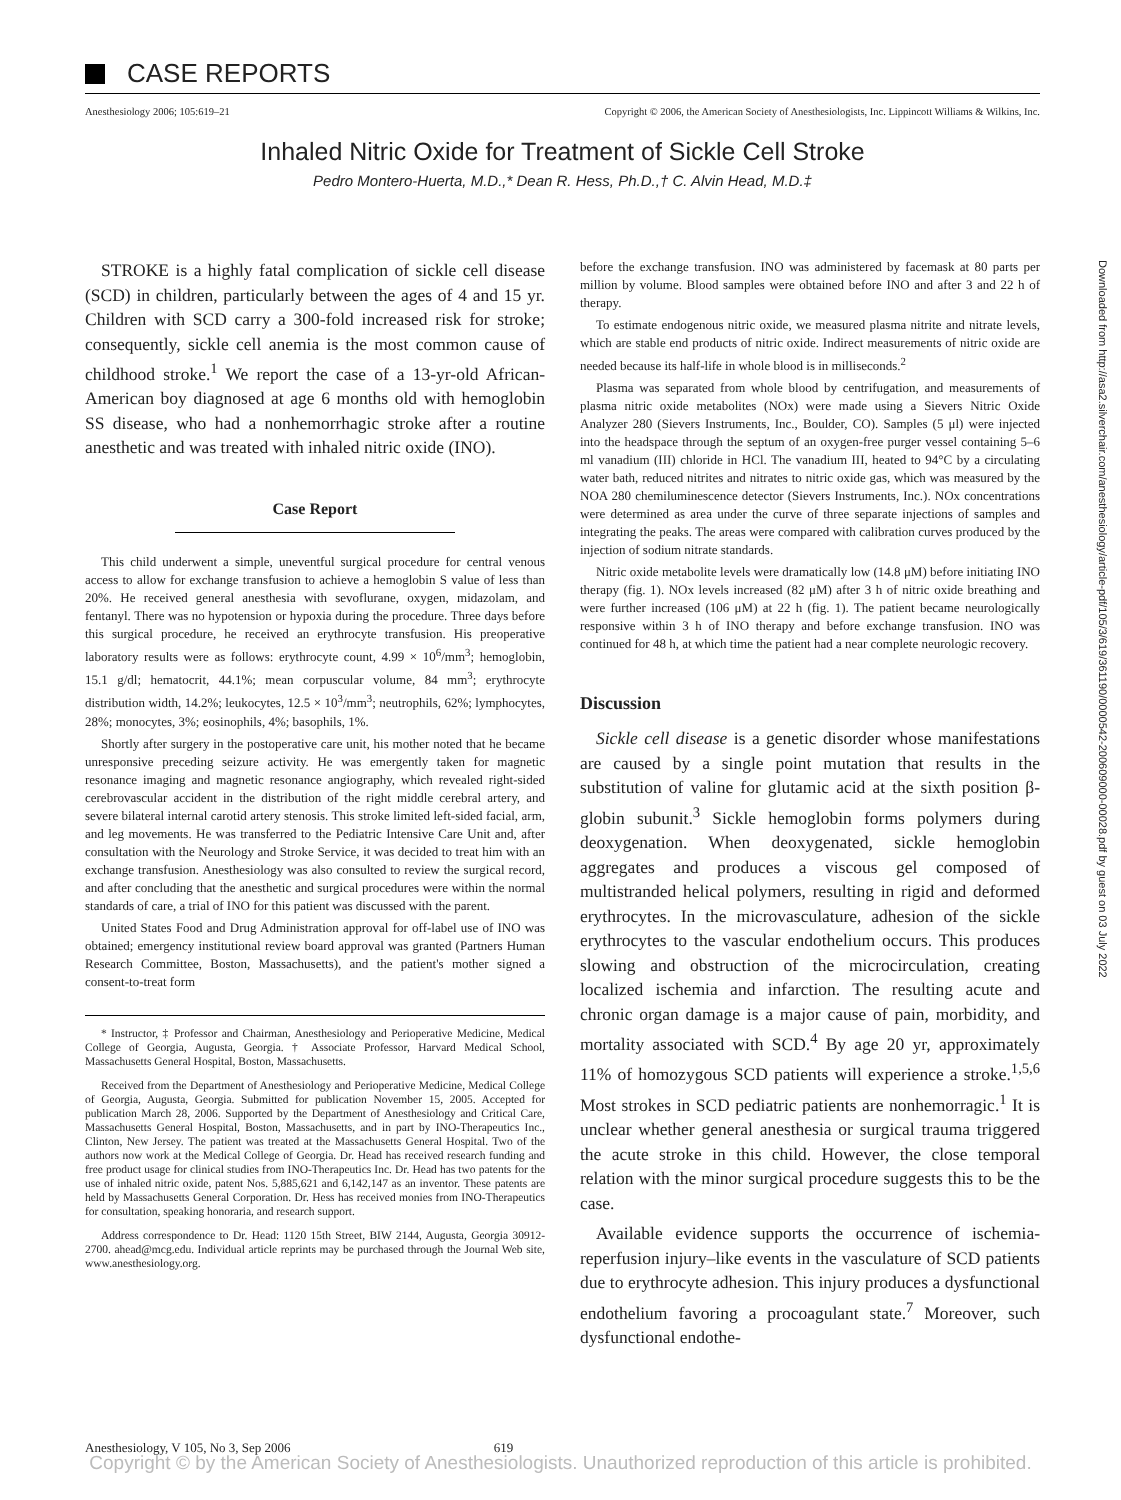CASE REPORTS
Anesthesiology 2006; 105:619–21 Copyright © 2006, the American Society of Anesthesiologists, Inc. Lippincott Williams & Wilkins, Inc.
Inhaled Nitric Oxide for Treatment of Sickle Cell Stroke
Pedro Montero-Huerta, M.D.,* Dean R. Hess, Ph.D.,† C. Alvin Head, M.D.‡
STROKE is a highly fatal complication of sickle cell disease (SCD) in children, particularly between the ages of 4 and 15 yr. Children with SCD carry a 300-fold increased risk for stroke; consequently, sickle cell anemia is the most common cause of childhood stroke.<sup>1</sup> We report the case of a 13-yr-old African-American boy diagnosed at age 6 months old with hemoglobin SS disease, who had a nonhemorrhagic stroke after a routine anesthetic and was treated with inhaled nitric oxide (INO).
Case Report
This child underwent a simple, uneventful surgical procedure for central venous access to allow for exchange transfusion to achieve a hemoglobin S value of less than 20%. He received general anesthesia with sevoflurane, oxygen, midazolam, and fentanyl. There was no hypotension or hypoxia during the procedure. Three days before this surgical procedure, he received an erythrocyte transfusion. His preoperative laboratory results were as follows: erythrocyte count, 4.99 × 10<sup>6</sup>/mm<sup>3</sup>; hemoglobin, 15.1 g/dl; hematocrit, 44.1%; mean corpuscular volume, 84 mm<sup>3</sup>; erythrocyte distribution width, 14.2%; leukocytes, 12.5 × 10<sup>3</sup>/mm<sup>3</sup>; neutrophils, 62%; lymphocytes, 28%; monocytes, 3%; eosinophils, 4%; basophils, 1%.
Shortly after surgery in the postoperative care unit, his mother noted that he became unresponsive preceding seizure activity. He was emergently taken for magnetic resonance imaging and magnetic resonance angiography, which revealed right-sided cerebrovascular accident in the distribution of the right middle cerebral artery, and severe bilateral internal carotid artery stenosis. This stroke limited left-sided facial, arm, and leg movements. He was transferred to the Pediatric Intensive Care Unit and, after consultation with the Neurology and Stroke Service, it was decided to treat him with an exchange transfusion. Anesthesiology was also consulted to review the surgical record, and after concluding that the anesthetic and surgical procedures were within the normal standards of care, a trial of INO for this patient was discussed with the parent.
United States Food and Drug Administration approval for off-label use of INO was obtained; emergency institutional review board approval was granted (Partners Human Research Committee, Boston, Massachusetts), and the patient's mother signed a consent-to-treat form
* Instructor, ‡ Professor and Chairman, Anesthesiology and Perioperative Medicine, Medical College of Georgia, Augusta, Georgia. † Associate Professor, Harvard Medical School, Massachusetts General Hospital, Boston, Massachusetts.
Received from the Department of Anesthesiology and Perioperative Medicine, Medical College of Georgia, Augusta, Georgia. Submitted for publication November 15, 2005. Accepted for publication March 28, 2006. Supported by the Department of Anesthesiology and Critical Care, Massachusetts General Hospital, Boston, Massachusetts, and in part by INO-Therapeutics Inc., Clinton, New Jersey. The patient was treated at the Massachusetts General Hospital. Two of the authors now work at the Medical College of Georgia. Dr. Head has received research funding and free product usage for clinical studies from INO-Therapeutics Inc. Dr. Head has two patents for the use of inhaled nitric oxide, patent Nos. 5,885,621 and 6,142,147 as an inventor. These patents are held by Massachusetts General Corporation. Dr. Hess has received monies from INO-Therapeutics for consultation, speaking honoraria, and research support.
Address correspondence to Dr. Head: 1120 15th Street, BIW 2144, Augusta, Georgia 30912-2700. ahead@mcg.edu. Individual article reprints may be purchased through the Journal Web site, www.anesthesiology.org.
before the exchange transfusion. INO was administered by facemask at 80 parts per million by volume. Blood samples were obtained before INO and after 3 and 22 h of therapy.
To estimate endogenous nitric oxide, we measured plasma nitrite and nitrate levels, which are stable end products of nitric oxide. Indirect measurements of nitric oxide are needed because its half-life in whole blood is in milliseconds.<sup>2</sup>
Plasma was separated from whole blood by centrifugation, and measurements of plasma nitric oxide metabolites (NOx) were made using a Sievers Nitric Oxide Analyzer 280 (Sievers Instruments, Inc., Boulder, CO). Samples (5 μl) were injected into the headspace through the septum of an oxygen-free purger vessel containing 5–6 ml vanadium (III) chloride in HCl. The vanadium III, heated to 94°C by a circulating water bath, reduced nitrites and nitrates to nitric oxide gas, which was measured by the NOA 280 chemiluminescence detector (Sievers Instruments, Inc.). NOx concentrations were determined as area under the curve of three separate injections of samples and integrating the peaks. The areas were compared with calibration curves produced by the injection of sodium nitrate standards.
Nitric oxide metabolite levels were dramatically low (14.8 μM) before initiating INO therapy (fig. 1). NOx levels increased (82 μM) after 3 h of nitric oxide breathing and were further increased (106 μM) at 22 h (fig. 1). The patient became neurologically responsive within 3 h of INO therapy and before exchange transfusion. INO was continued for 48 h, at which time the patient had a near complete neurologic recovery.
Discussion
Sickle cell disease is a genetic disorder whose manifestations are caused by a single point mutation that results in the substitution of valine for glutamic acid at the sixth position β-globin subunit.<sup>3</sup> Sickle hemoglobin forms polymers during deoxygenation. When deoxygenated, sickle hemoglobin aggregates and produces a viscous gel composed of multistranded helical polymers, resulting in rigid and deformed erythrocytes. In the microvasculature, adhesion of the sickle erythrocytes to the vascular endothelium occurs. This produces slowing and obstruction of the microcirculation, creating localized ischemia and infarction. The resulting acute and chronic organ damage is a major cause of pain, morbidity, and mortality associated with SCD.<sup>4</sup> By age 20 yr, approximately 11% of homozygous SCD patients will experience a stroke.<sup>1,5,6</sup> Most strokes in SCD pediatric patients are nonhemorragic.<sup>1</sup> It is unclear whether general anesthesia or surgical trauma triggered the acute stroke in this child. However, the close temporal relation with the minor surgical procedure suggests this to be the case.
Available evidence supports the occurrence of ischemia-reperfusion injury–like events in the vasculature of SCD patients due to erythrocyte adhesion. This injury produces a dysfunctional endothelium favoring a procoagulant state.<sup>7</sup> Moreover, such dysfunctional endothe-
Downloaded from http://asa2.silverchair.com/anesthesiology/article-pdf/105/3/619/361190/0000542-200609000-00028.pdf by guest on 03 July 2022
Anesthesiology, V 105, No 3, Sep 2006 619
Copyright © by the American Society of Anesthesiologists. Unauthorized reproduction of this article is prohibited.